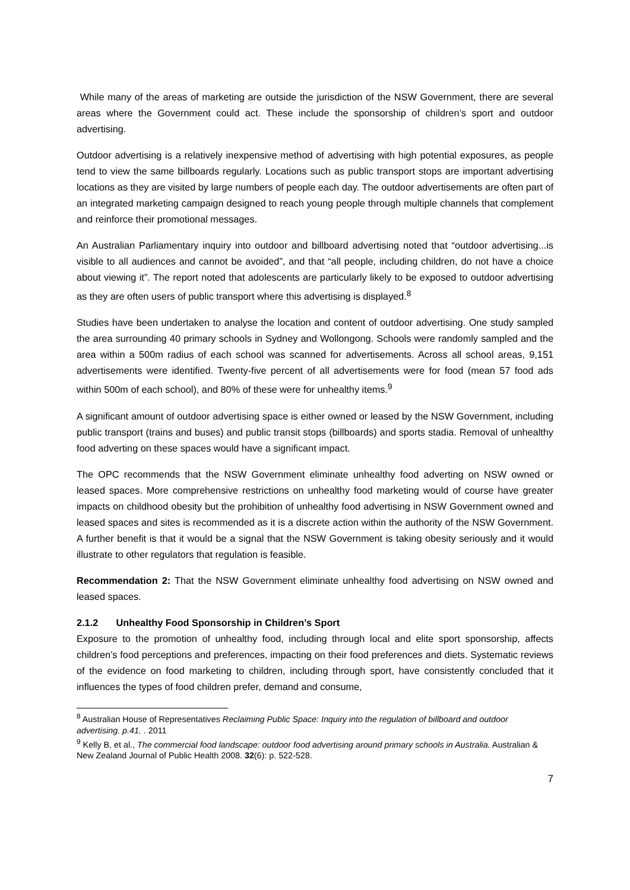While many of the areas of marketing are outside the jurisdiction of the NSW Government, there are several areas where the Government could act. These include the sponsorship of children’s sport and outdoor advertising.
Outdoor advertising is a relatively inexpensive method of advertising with high potential exposures, as people tend to view the same billboards regularly. Locations such as public transport stops are important advertising locations as they are visited by large numbers of people each day. The outdoor advertisements are often part of an integrated marketing campaign designed to reach young people through multiple channels that complement and reinforce their promotional messages.
An Australian Parliamentary inquiry into outdoor and billboard advertising noted that “outdoor advertising...is visible to all audiences and cannot be avoided”, and that “all people, including children, do not have a choice about viewing it”. The report noted that adolescents are particularly likely to be exposed to outdoor advertising as they are often users of public transport where this advertising is displayed.<sup>8</sup>
Studies have been undertaken to analyse the location and content of outdoor advertising. One study sampled the area surrounding 40 primary schools in Sydney and Wollongong. Schools were randomly sampled and the area within a 500m radius of each school was scanned for advertisements. Across all school areas, 9,151 advertisements were identified. Twenty-five percent of all advertisements were for food (mean 57 food ads within 500m of each school), and 80% of these were for unhealthy items.<sup>9</sup>
A significant amount of outdoor advertising space is either owned or leased by the NSW Government, including public transport (trains and buses) and public transit stops (billboards) and sports stadia. Removal of unhealthy food adverting on these spaces would have a significant impact.
The OPC recommends that the NSW Government eliminate unhealthy food adverting on NSW owned or leased spaces. More comprehensive restrictions on unhealthy food marketing would of course have greater impacts on childhood obesity but the prohibition of unhealthy food advertising in NSW Government owned and leased spaces and sites is recommended as it is a discrete action within the authority of the NSW Government. A further benefit is that it would be a signal that the NSW Government is taking obesity seriously and it would illustrate to other regulators that regulation is feasible.
Recommendation 2: That the NSW Government eliminate unhealthy food advertising on NSW owned and leased spaces.
2.1.2 Unhealthy Food Sponsorship in Children’s Sport
Exposure to the promotion of unhealthy food, including through local and elite sport sponsorship, affects children’s food perceptions and preferences, impacting on their food preferences and diets. Systematic reviews of the evidence on food marketing to children, including through sport, have consistently concluded that it influences the types of food children prefer, demand and consume,
<sup>8</sup> Australian House of Representatives Reclaiming Public Space: Inquiry into the regulation of billboard and outdoor advertising. p.41. . 2011
<sup>9</sup> Kelly B, et al., The commercial food landscape: outdoor food advertising around primary schools in Australia. Australian & New Zealand Journal of Public Health 2008. 32(6): p. 522-528.
7